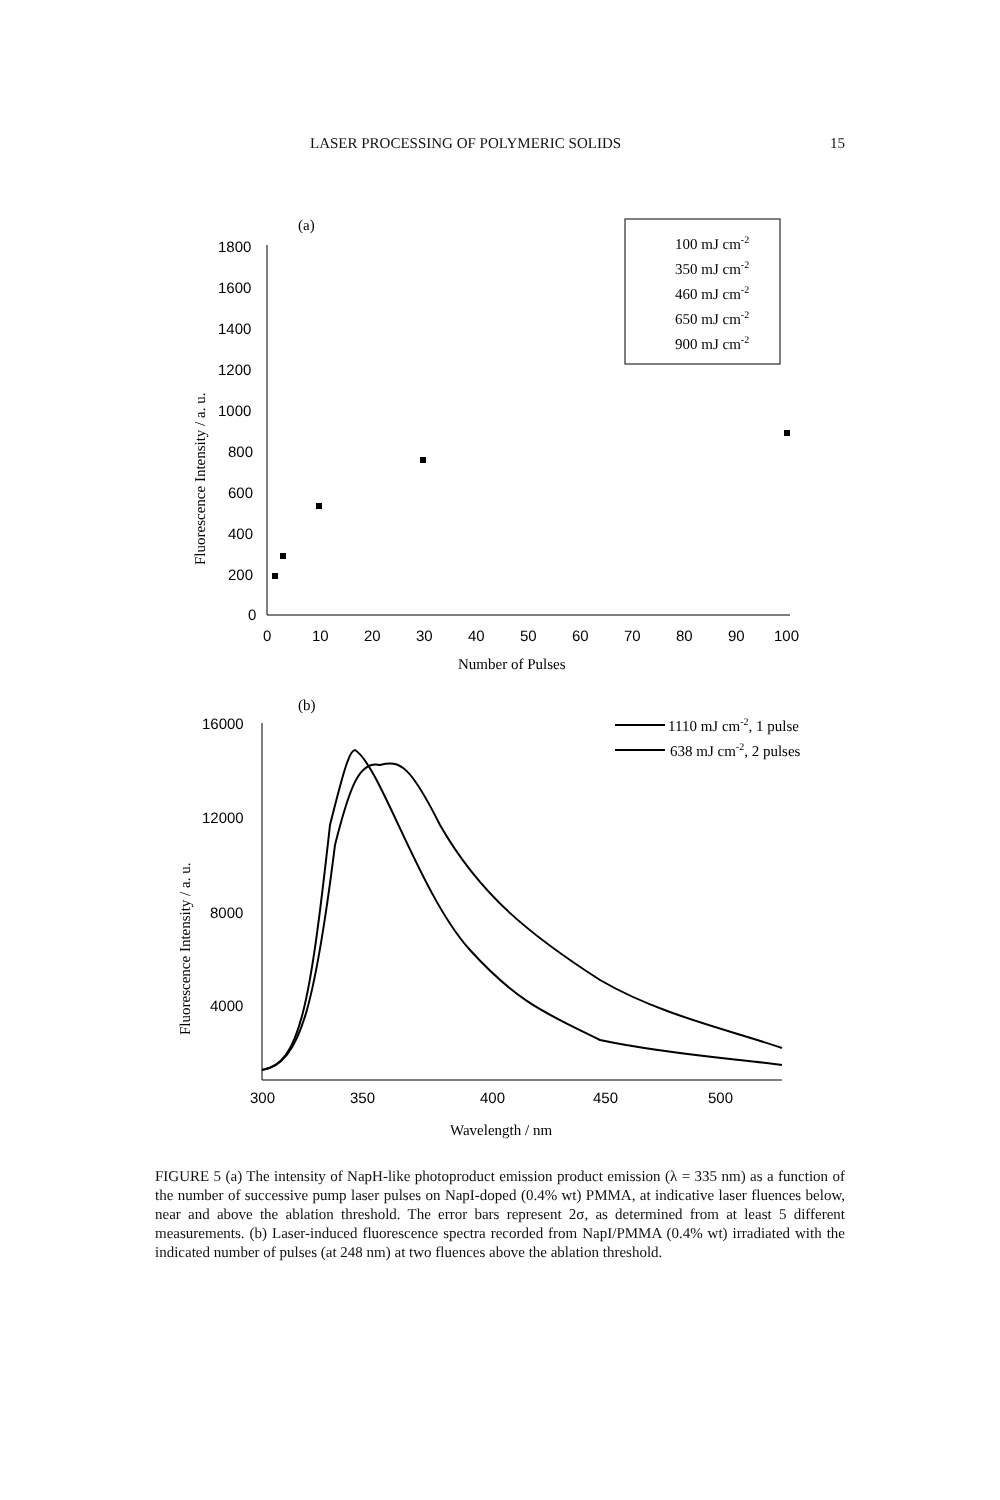LASER PROCESSING OF POLYMERIC SOLIDS 15
(a)
1800
1600
1400
1200
1000
800
600
400
200
0
0
10
20
30
40
50
60
70
80
90
100
Number of Pulses
Fluorescence Intensity / a. u.
100 mJ cm-2
350 mJ cm-2
460 mJ cm-2
650 mJ cm-2
900 mJ cm-2
(b)
16000
12000
8000
4000
300
350
400
450
500
Wavelength / nm
Fluorescence Intensity / a. u.
1110 mJ cm-2, 1 pulse
638 mJ cm-2, 2 pulses
FIGURE 5 (a) The intensity of NapH-like photoproduct emission product emission (λ = 335 nm) as a function of the number of successive pump laser pulses on NapI-doped (0.4% wt) PMMA, at indicative laser fluences below, near and above the ablation threshold. The error bars represent 2σ, as determined from at least 5 different measurements. (b) Laser-induced fluorescence spectra recorded from NapI/PMMA (0.4% wt) irradiated with the indicated number of pulses (at 248 nm) at two fluences above the ablation threshold.